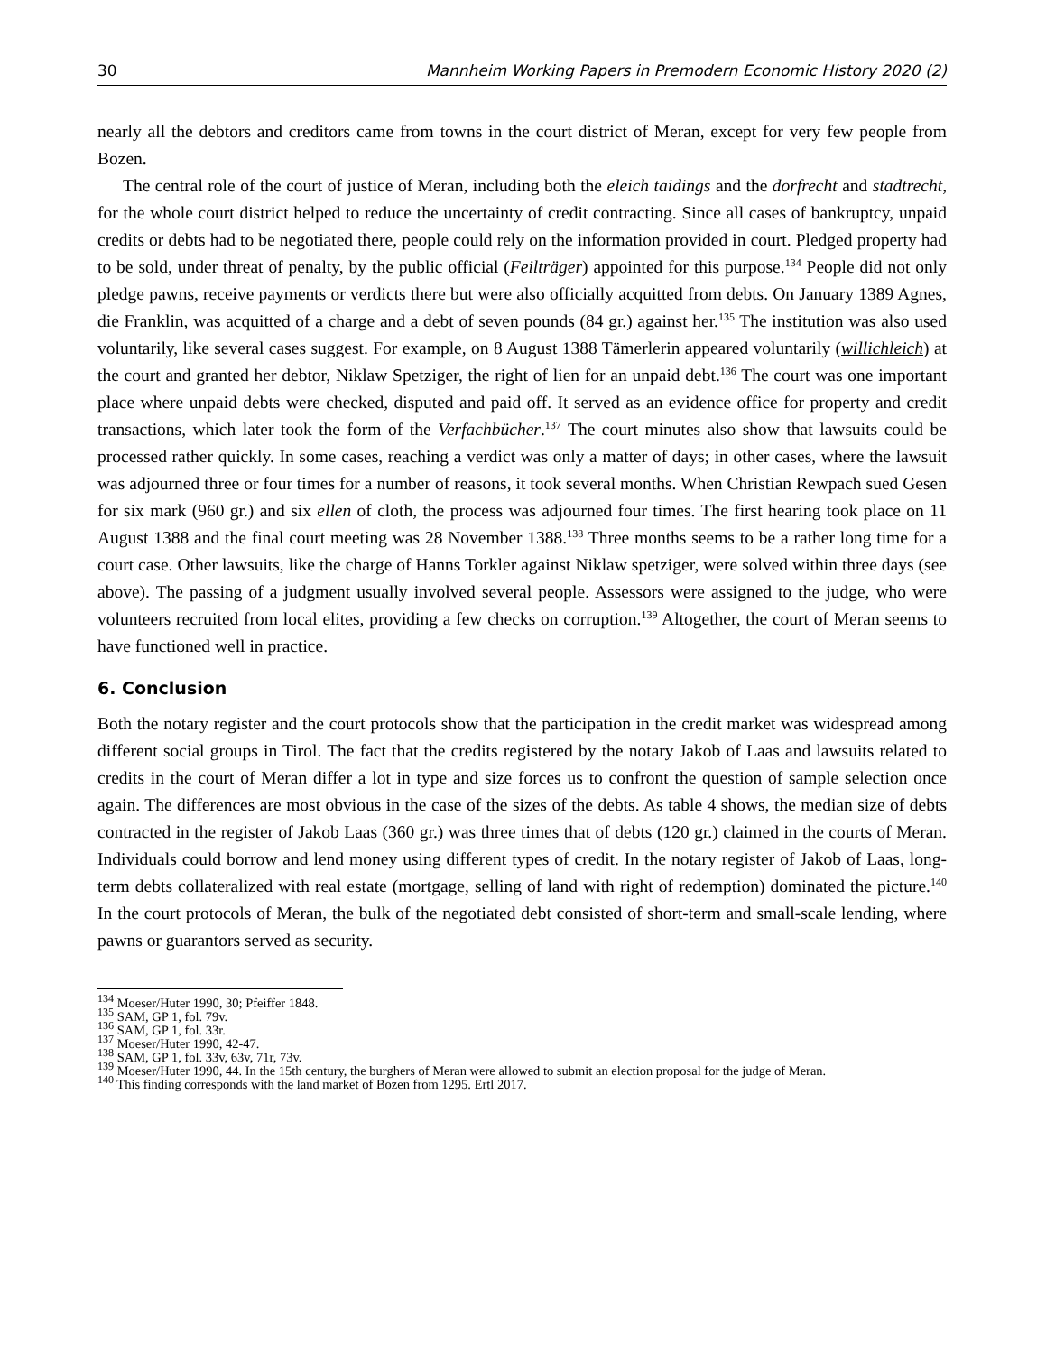30 Mannheim Working Papers in Premodern Economic History 2020 (2)
nearly all the debtors and creditors came from towns in the court district of Meran, except for very few people from Bozen.
The central role of the court of justice of Meran, including both the eleich taidings and the dorfrecht and stadtrecht, for the whole court district helped to reduce the uncertainty of credit contracting. Since all cases of bankruptcy, unpaid credits or debts had to be negotiated there, people could rely on the information provided in court. Pledged property had to be sold, under threat of penalty, by the public official (Feilträger) appointed for this purpose.<sup>134</sup> People did not only pledge pawns, receive payments or verdicts there but were also officially acquitted from debts. On January 1389 Agnes, die Franklin, was acquitted of a charge and a debt of seven pounds (84 gr.) against her.<sup>135</sup> The institution was also used voluntarily, like several cases suggest. For example, on 8 August 1388 Tämerlerin appeared voluntarily (willichleich) at the court and granted her debtor, Niklaw Spetziger, the right of lien for an unpaid debt.<sup>136</sup> The court was one important place where unpaid debts were checked, disputed and paid off. It served as an evidence office for property and credit transactions, which later took the form of the Verfachbücher.<sup>137</sup> The court minutes also show that lawsuits could be processed rather quickly. In some cases, reaching a verdict was only a matter of days; in other cases, where the lawsuit was adjourned three or four times for a number of reasons, it took several months. When Christian Rewpach sued Gesen for six mark (960 gr.) and six ellen of cloth, the process was adjourned four times. The first hearing took place on 11 August 1388 and the final court meeting was 28 November 1388.<sup>138</sup> Three months seems to be a rather long time for a court case. Other lawsuits, like the charge of Hanns Torkler against Niklaw spetziger, were solved within three days (see above). The passing of a judgment usually involved several people. Assessors were assigned to the judge, who were volunteers recruited from local elites, providing a few checks on corruption.<sup>139</sup> Altogether, the court of Meran seems to have functioned well in practice.
6. Conclusion
Both the notary register and the court protocols show that the participation in the credit market was widespread among different social groups in Tirol. The fact that the credits registered by the notary Jakob of Laas and lawsuits related to credits in the court of Meran differ a lot in type and size forces us to confront the question of sample selection once again. The differences are most obvious in the case of the sizes of the debts. As table 4 shows, the median size of debts contracted in the register of Jakob Laas (360 gr.) was three times that of debts (120 gr.) claimed in the courts of Meran. Individuals could borrow and lend money using different types of credit. In the notary register of Jakob of Laas, long-term debts collateralized with real estate (mortgage, selling of land with right of redemption) dominated the picture.<sup>140</sup> In the court protocols of Meran, the bulk of the negotiated debt consisted of short-term and small-scale lending, where pawns or guarantors served as security.
<sup>134</sup> Moeser/Huter 1990, 30; Pfeiffer 1848.
<sup>135</sup> SAM, GP 1, fol. 79v.
<sup>136</sup> SAM, GP 1, fol. 33r.
<sup>137</sup> Moeser/Huter 1990, 42-47.
<sup>138</sup> SAM, GP 1, fol. 33v, 63v, 71r, 73v.
<sup>139</sup> Moeser/Huter 1990, 44. In the 15th century, the burghers of Meran were allowed to submit an election proposal for the judge of Meran.
<sup>140</sup> This finding corresponds with the land market of Bozen from 1295. Ertl 2017.